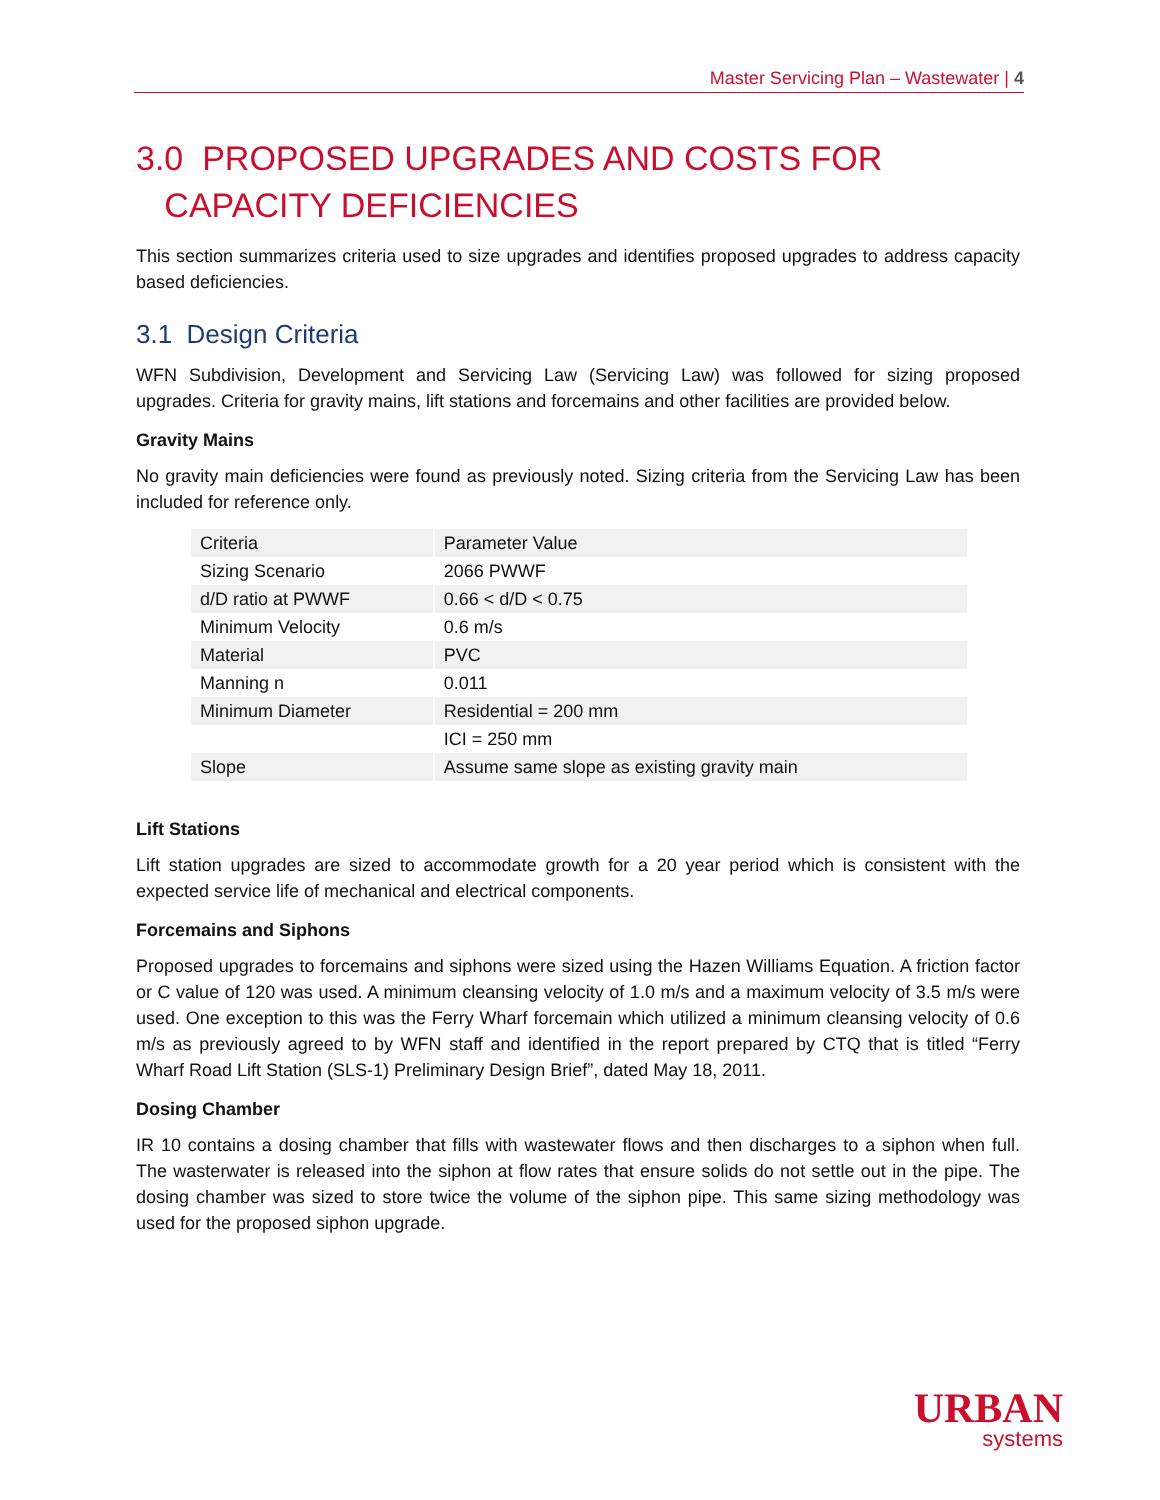Master Servicing Plan – Wastewater | 4
3.0 PROPOSED UPGRADES AND COSTS FOR
CAPACITY DEFICIENCIES
This section summarizes criteria used to size upgrades and identifies proposed upgrades to address capacity based deficiencies.
3.1 Design Criteria
WFN Subdivision, Development and Servicing Law (Servicing Law) was followed for sizing proposed upgrades. Criteria for gravity mains, lift stations and forcemains and other facilities are provided below.
Gravity Mains
No gravity main deficiencies were found as previously noted. Sizing criteria from the Servicing Law has been included for reference only.
| Criteria | Parameter Value |
| Sizing Scenario | 2066 PWWF |
| d/D ratio at PWWF | 0.66 < d/D < 0.75 |
| Minimum Velocity | 0.6 m/s |
| Material | PVC |
| Manning n | 0.011 |
| Minimum Diameter | Residential = 200 mm |
| | ICI = 250 mm |
| Slope | Assume same slope as existing gravity main |
Lift Stations
Lift station upgrades are sized to accommodate growth for a 20 year period which is consistent with the expected service life of mechanical and electrical components.
Forcemains and Siphons
Proposed upgrades to forcemains and siphons were sized using the Hazen Williams Equation. A friction factor or C value of 120 was used. A minimum cleansing velocity of 1.0 m/s and a maximum velocity of 3.5 m/s were used. One exception to this was the Ferry Wharf forcemain which utilized a minimum cleansing velocity of 0.6 m/s as previously agreed to by WFN staff and identified in the report prepared by CTQ that is titled “Ferry Wharf Road Lift Station (SLS-1) Preliminary Design Brief”, dated May 18, 2011.
Dosing Chamber
IR 10 contains a dosing chamber that fills with wastewater flows and then discharges to a siphon when full. The wasterwater is released into the siphon at flow rates that ensure solids do not settle out in the pipe. The dosing chamber was sized to store twice the volume of the siphon pipe. This same sizing methodology was used for the proposed siphon upgrade.
URBAN
systems